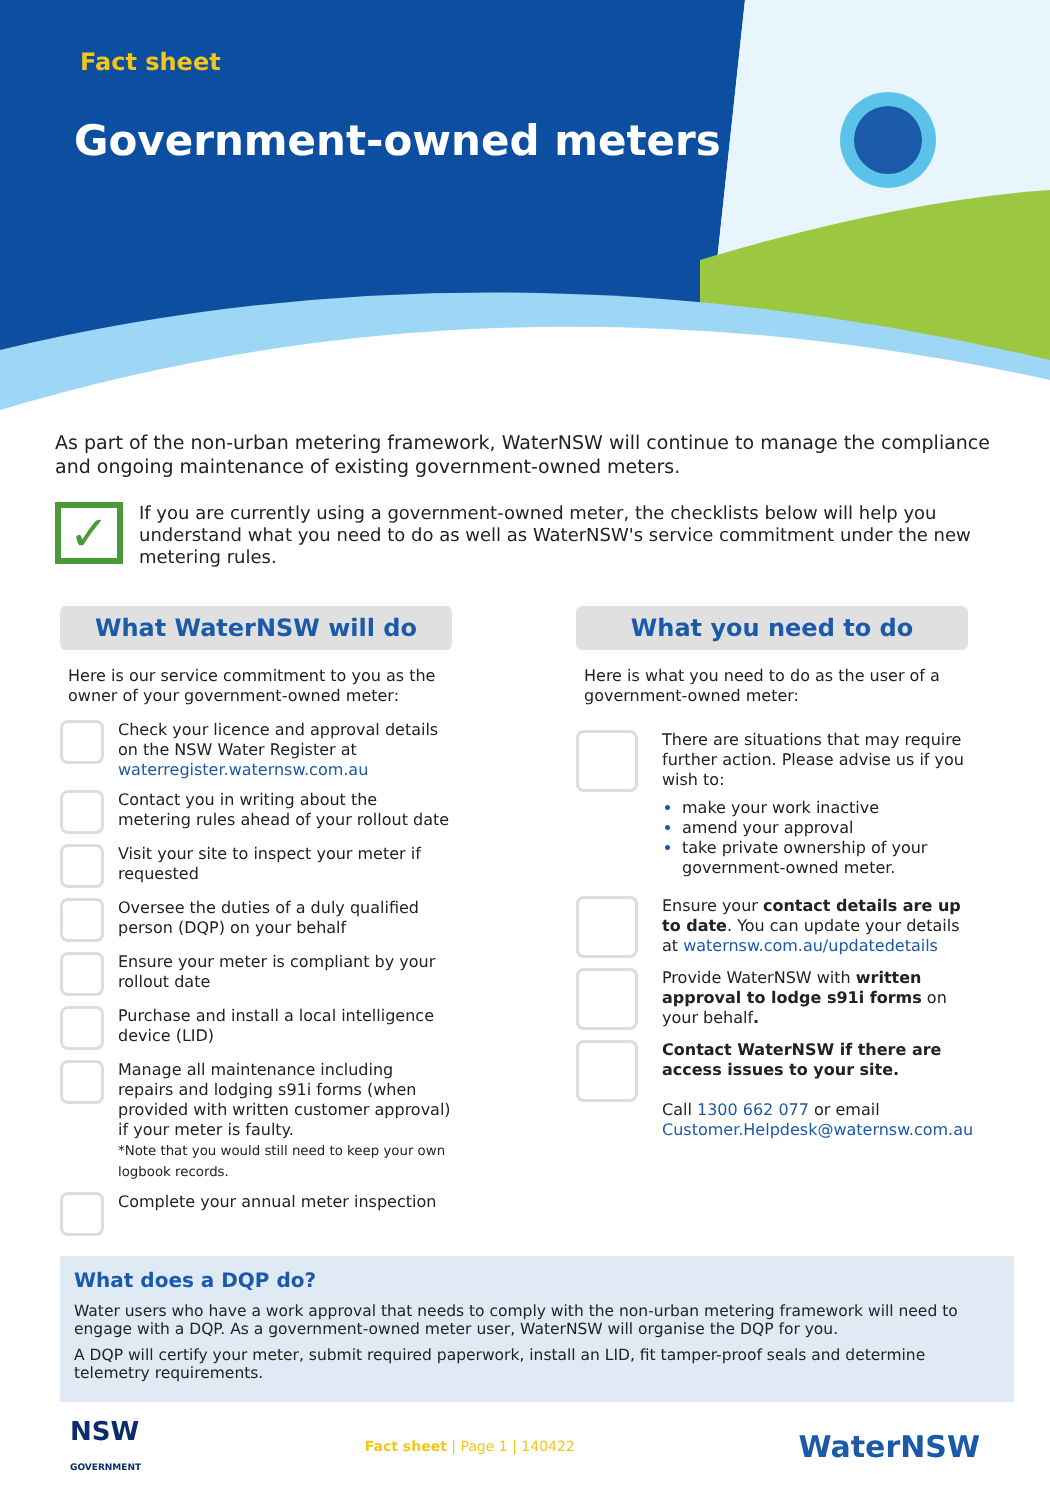Fact sheet
Government-owned meters
As part of the non-urban metering framework, WaterNSW will continue to manage the compliance and ongoing maintenance of existing government-owned meters.
✓
If you are currently using a government-owned meter, the checklists below will help you understand what you need to do as well as WaterNSW's service commitment under the new metering rules.
What WaterNSW will do
Here is our service commitment to you as the owner of your government-owned meter:
Check your licence and approval details on the NSW Water Register at waterregister.waternsw.com.au
Contact you in writing about the metering rules ahead of your rollout date
Visit your site to inspect your meter if requested
Oversee the duties of a duly qualified person (DQP) on your behalf
Ensure your meter is compliant by your rollout date
Purchase and install a local intelligence device (LID)
Manage all maintenance including repairs and lodging s91i forms (when provided with written customer approval) if your meter is faulty.
*Note that you would still need to keep your own logbook records.
Complete your annual meter inspection
What you need to do
Here is what you need to do as the user of a government-owned meter:
There are situations that may require further action. Please advise us if you wish to:
make your work inactive
amend your approval
take private ownership of your government-owned meter.
Ensure your contact details are up to date. You can update your details at waternsw.com.au/updatedetails
Provide WaterNSW with written approval to lodge s91i forms on your behalf.
Contact WaterNSW if there are access issues to your site.
Call 1300 662 077 or email Customer.Helpdesk@waternsw.com.au
What does a DQP do?
Water users who have a work approval that needs to comply with the non-urban metering framework will need to engage with a DQP. As a government-owned meter user, WaterNSW will organise the DQP for you.
A DQP will certify your meter, submit required paperwork, install an LID, fit tamper-proof seals and determine telemetry requirements.
NSW
GOVERNMENT
Fact sheet | Page 1 | 140422
WaterNSW